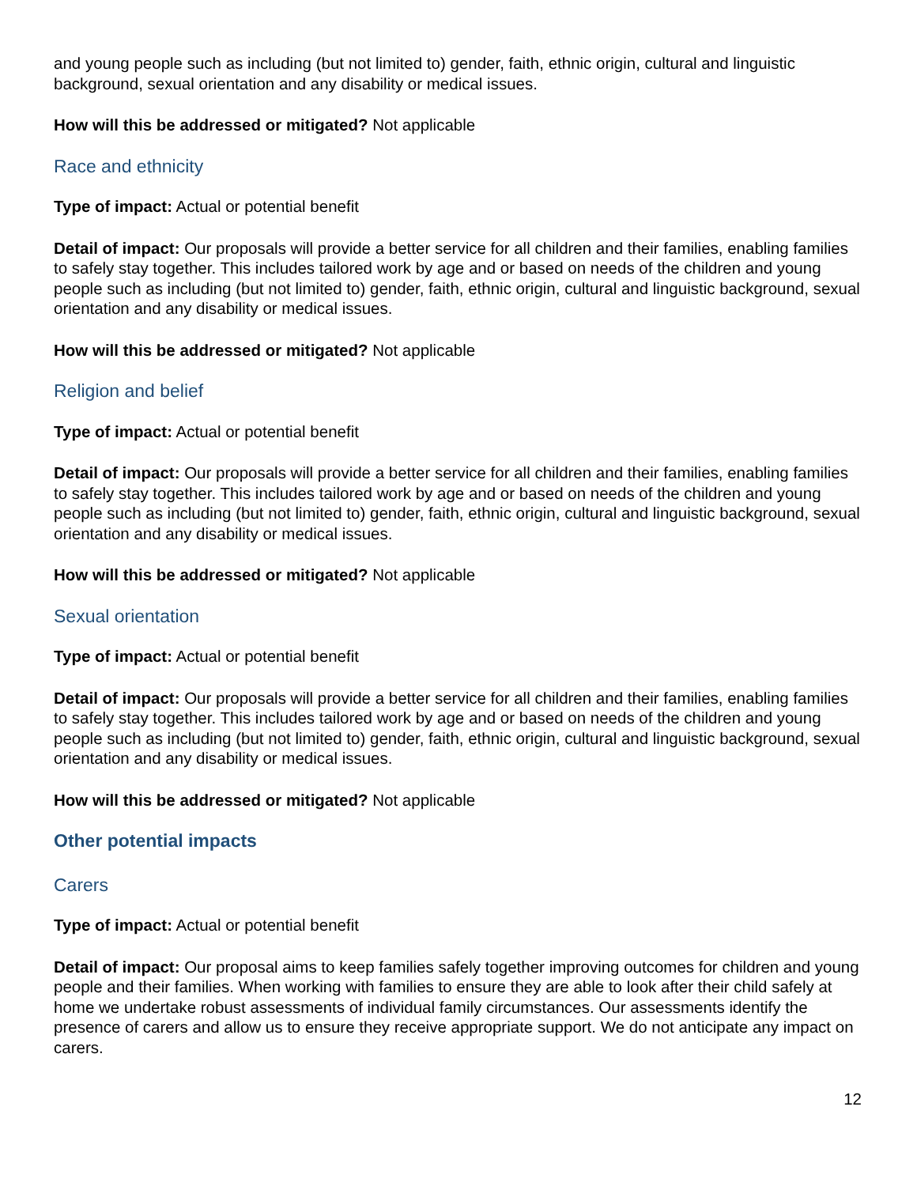and young people such as including (but not limited to) gender, faith, ethnic origin, cultural and linguistic background, sexual orientation and any disability or medical issues.
How will this be addressed or mitigated? Not applicable
Race and ethnicity
Type of impact: Actual or potential benefit
Detail of impact: Our proposals will provide a better service for all children and their families, enabling families to safely stay together. This includes tailored work by age and or based on needs of the children and young people such as including (but not limited to) gender, faith, ethnic origin, cultural and linguistic background, sexual orientation and any disability or medical issues.
How will this be addressed or mitigated? Not applicable
Religion and belief
Type of impact: Actual or potential benefit
Detail of impact: Our proposals will provide a better service for all children and their families, enabling families to safely stay together. This includes tailored work by age and or based on needs of the children and young people such as including (but not limited to) gender, faith, ethnic origin, cultural and linguistic background, sexual orientation and any disability or medical issues.
How will this be addressed or mitigated? Not applicable
Sexual orientation
Type of impact: Actual or potential benefit
Detail of impact: Our proposals will provide a better service for all children and their families, enabling families to safely stay together. This includes tailored work by age and or based on needs of the children and young people such as including (but not limited to) gender, faith, ethnic origin, cultural and linguistic background, sexual orientation and any disability or medical issues.
How will this be addressed or mitigated? Not applicable
Other potential impacts
Carers
Type of impact: Actual or potential benefit
Detail of impact: Our proposal aims to keep families safely together improving outcomes for children and young people and their families. When working with families to ensure they are able to look after their child safely at home we undertake robust assessments of individual family circumstances. Our assessments identify the presence of carers and allow us to ensure they receive appropriate support. We do not anticipate any impact on carers.
12